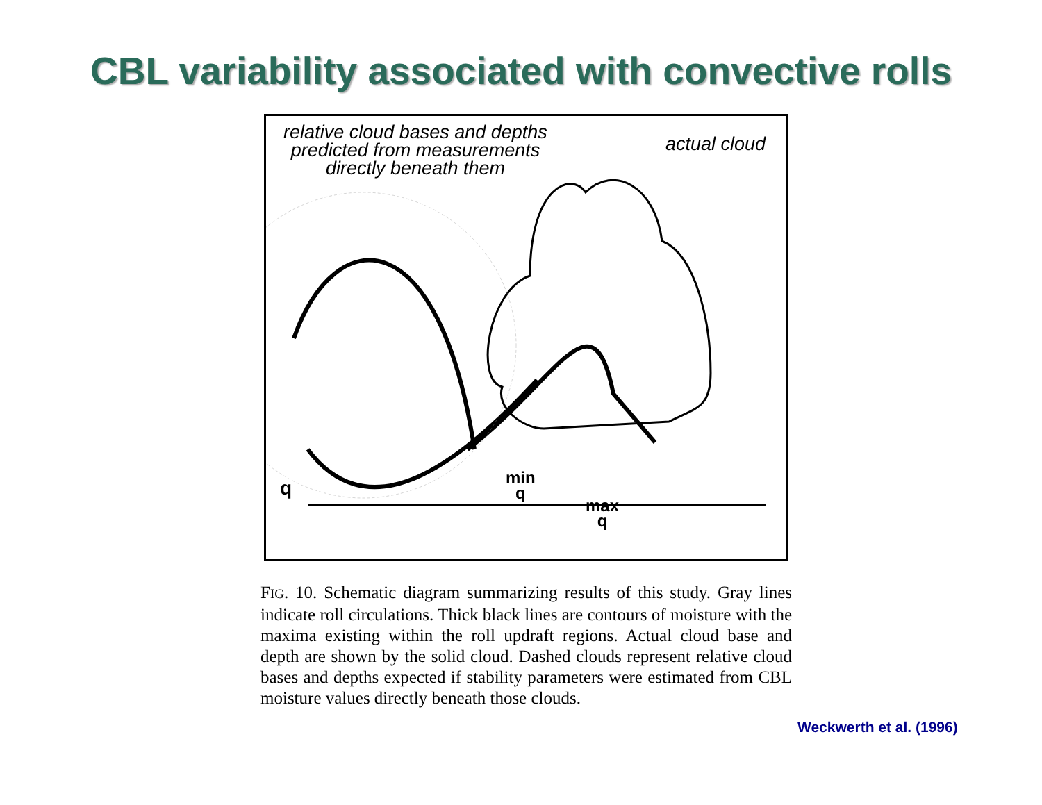CBL variability associated with convective rolls
relative cloud bases and depths
predicted from measurements
directly beneath them
actual cloud
q
min
q
max
q
FIG. 10. Schematic diagram summarizing results of this study. Gray lines indicate roll circulations. Thick black lines are contours of moisture with the maxima existing within the roll updraft regions. Actual cloud base and depth are shown by the solid cloud. Dashed clouds represent relative cloud bases and depths expected if stability parameters were estimated from CBL moisture values directly beneath those clouds.
Weckwerth et al. (1996)